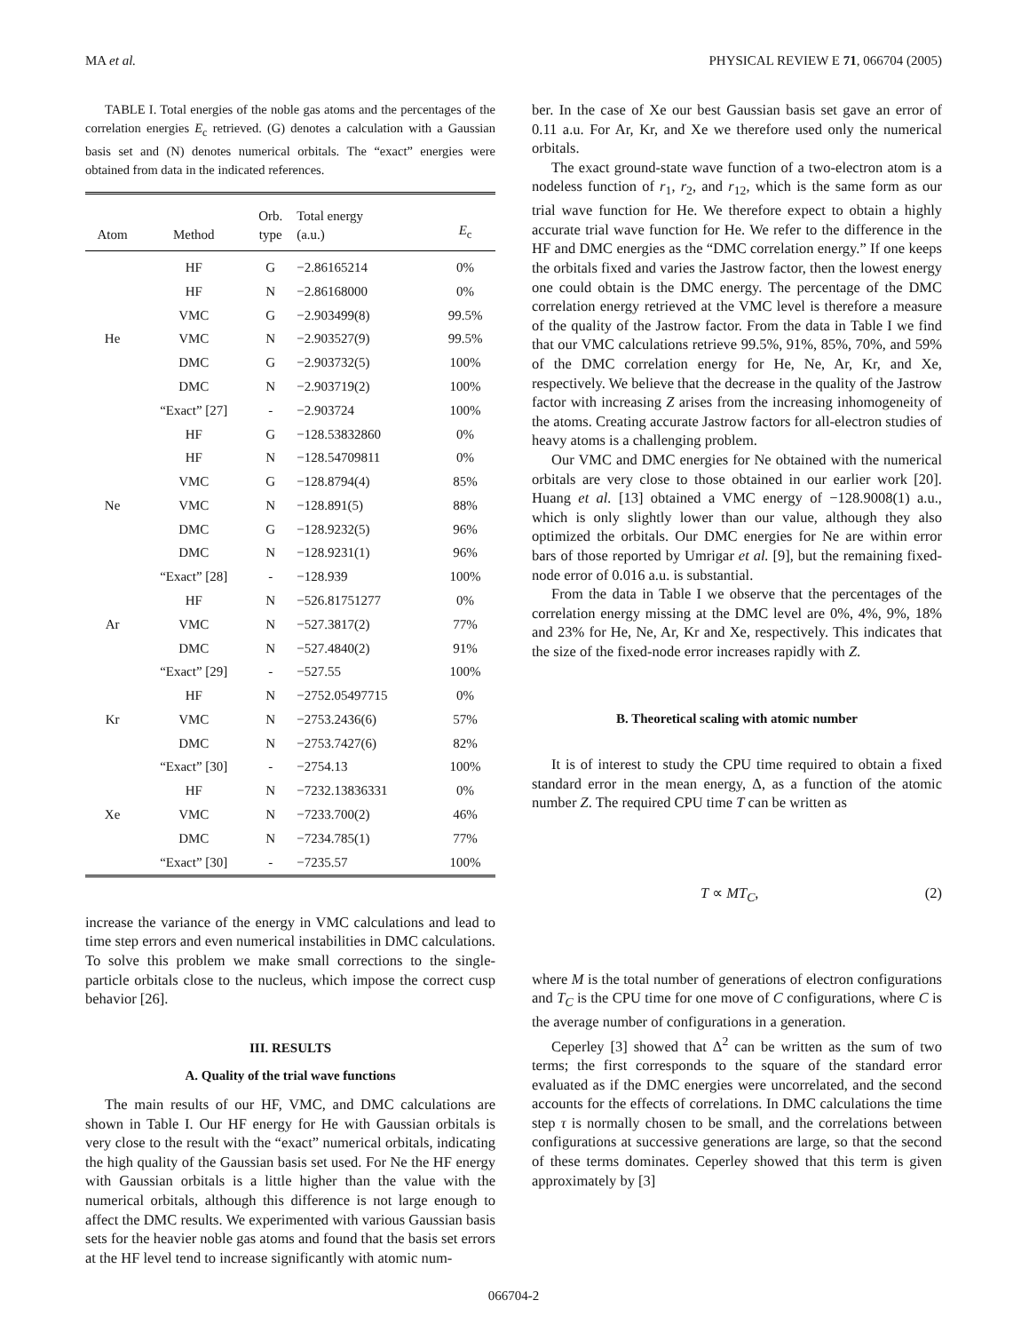MA et al. PHYSICAL REVIEW E 71, 066704 (2005)
TABLE I. Total energies of the noble gas atoms and the percentages of the correlation energies E<sub>c</sub> retrieved. (G) denotes a calculation with a Gaussian basis set and (N) denotes numerical orbitals. The “exact” energies were obtained from data in the indicated references.
| Atom | Method | Orb. type | Total energy (a.u.) | E<sub>c</sub> |
| --- | --- | --- | --- | --- |
| | HF | G | −2.86165214 | 0% |
| | HF | N | −2.86168000 | 0% |
| | VMC | G | −2.903499(8) | 99.5% |
| He | VMC | N | −2.903527(9) | 99.5% |
| | DMC | G | −2.903732(5) | 100% |
| | DMC | N | −2.903719(2) | 100% |
| | “Exact” [27] | - | −2.903724 | 100% |
| | HF | G | −128.53832860 | 0% |
| | HF | N | −128.54709811 | 0% |
| | VMC | G | −128.8794(4) | 85% |
| Ne | VMC | N | −128.891(5) | 88% |
| | DMC | G | −128.9232(5) | 96% |
| | DMC | N | −128.9231(1) | 96% |
| | “Exact” [28] | - | −128.939 | 100% |
| | HF | N | −526.81751277 | 0% |
| Ar | VMC | N | −527.3817(2) | 77% |
| | DMC | N | −527.4840(2) | 91% |
| | “Exact” [29] | - | −527.55 | 100% |
| | HF | N | −2752.05497715 | 0% |
| Kr | VMC | N | −2753.2436(6) | 57% |
| | DMC | N | −2753.7427(6) | 82% |
| | “Exact” [30] | - | −2754.13 | 100% |
| | HF | N | −7232.13836331 | 0% |
| Xe | VMC | N | −7233.700(2) | 46% |
| | DMC | N | −7234.785(1) | 77% |
| | “Exact” [30] | - | −7235.57 | 100% |
increase the variance of the energy in VMC calculations and lead to time step errors and even numerical instabilities in DMC calculations. To solve this problem we make small corrections to the single-particle orbitals close to the nucleus, which impose the correct cusp behavior [26].
III. RESULTS
A. Quality of the trial wave functions
The main results of our HF, VMC, and DMC calculations are shown in Table I. Our HF energy for He with Gaussian orbitals is very close to the result with the “exact” numerical orbitals, indicating the high quality of the Gaussian basis set used. For Ne the HF energy with Gaussian orbitals is a little higher than the value with the numerical orbitals, although this difference is not large enough to affect the DMC results. We experimented with various Gaussian basis sets for the heavier noble gas atoms and found that the basis set errors at the HF level tend to increase significantly with atomic num-
ber. In the case of Xe our best Gaussian basis set gave an error of 0.11 a.u. For Ar, Kr, and Xe we therefore used only the numerical orbitals.
The exact ground-state wave function of a two-electron atom is a nodeless function of r<sub>1</sub>, r<sub>2</sub>, and r<sub>12</sub>, which is the same form as our trial wave function for He. We therefore expect to obtain a highly accurate trial wave function for He. We refer to the difference in the HF and DMC energies as the “DMC correlation energy.” If one keeps the orbitals fixed and varies the Jastrow factor, then the lowest energy one could obtain is the DMC energy. The percentage of the DMC correlation energy retrieved at the VMC level is therefore a measure of the quality of the Jastrow factor. From the data in Table I we find that our VMC calculations retrieve 99.5%, 91%, 85%, 70%, and 59% of the DMC correlation energy for He, Ne, Ar, Kr, and Xe, respectively. We believe that the decrease in the quality of the Jastrow factor with increasing Z arises from the increasing inhomogeneity of the atoms. Creating accurate Jastrow factors for all-electron studies of heavy atoms is a challenging problem.
Our VMC and DMC energies for Ne obtained with the numerical orbitals are very close to those obtained in our earlier work [20]. Huang et al. [13] obtained a VMC energy of −128.9008(1) a.u., which is only slightly lower than our value, although they also optimized the orbitals. Our DMC energies for Ne are within error bars of those reported by Umrigar et al. [9], but the remaining fixed-node error of 0.016 a.u. is substantial.
From the data in Table I we observe that the percentages of the correlation energy missing at the DMC level are 0%, 4%, 9%, 18% and 23% for He, Ne, Ar, Kr and Xe, respectively. This indicates that the size of the fixed-node error increases rapidly with Z.
B. Theoretical scaling with atomic number
It is of interest to study the CPU time required to obtain a fixed standard error in the mean energy, Δ, as a function of the atomic number Z. The required CPU time T can be written as
T ∝ MT<sub>C</sub>, (2)
where M is the total number of generations of electron configurations and T<sub>C</sub> is the CPU time for one move of C configurations, where C is the average number of configurations in a generation.
Ceperley [3] showed that Δ<sup>2</sup> can be written as the sum of two terms; the first corresponds to the square of the standard error evaluated as if the DMC energies were uncorrelated, and the second accounts for the effects of correlations. In DMC calculations the time step τ is normally chosen to be small, and the correlations between configurations at successive generations are large, so that the second of these terms dominates. Ceperley showed that this term is given approximately by [3]
066704-2